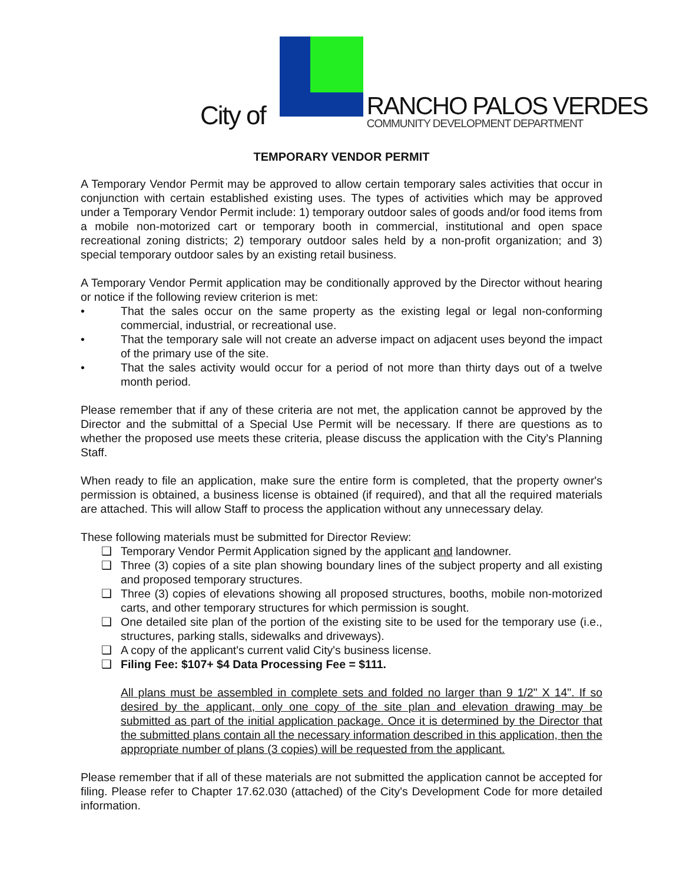City of
RANCHO PALOS VERDES
COMMUNITY DEVELOPMENT DEPARTMENT
TEMPORARY VENDOR PERMIT
A Temporary Vendor Permit may be approved to allow certain temporary sales activities that occur in conjunction with certain established existing uses. The types of activities which may be approved under a Temporary Vendor Permit include: 1) temporary outdoor sales of goods and/or food items from a mobile non-motorized cart or temporary booth in commercial, institutional and open space recreational zoning districts; 2) temporary outdoor sales held by a non-profit organization; and 3) special temporary outdoor sales by an existing retail business.
A Temporary Vendor Permit application may be conditionally approved by the Director without hearing or notice if the following review criterion is met:
• That the sales occur on the same property as the existing legal or legal non-conforming commercial, industrial, or recreational use.
• That the temporary sale will not create an adverse impact on adjacent uses beyond the impact of the primary use of the site.
• That the sales activity would occur for a period of not more than thirty days out of a twelve month period.
Please remember that if any of these criteria are not met, the application cannot be approved by the Director and the submittal of a Special Use Permit will be necessary. If there are questions as to whether the proposed use meets these criteria, please discuss the application with the City's Planning Staff.
When ready to file an application, make sure the entire form is completed, that the property owner's permission is obtained, a business license is obtained (if required), and that all the required materials are attached. This will allow Staff to process the application without any unnecessary delay.
These following materials must be submitted for Director Review:
❑ Temporary Vendor Permit Application signed by the applicant and landowner.
❑ Three (3) copies of a site plan showing boundary lines of the subject property and all existing and proposed temporary structures.
❑ Three (3) copies of elevations showing all proposed structures, booths, mobile non-motorized carts, and other temporary structures for which permission is sought.
❑ One detailed site plan of the portion of the existing site to be used for the temporary use (i.e., structures, parking stalls, sidewalks and driveways).
❑ A copy of the applicant's current valid City's business license.
❑ Filing Fee: $107+ $4 Data Processing Fee = $111.
All plans must be assembled in complete sets and folded no larger than 9 1/2" X 14". If so desired by the applicant, only one copy of the site plan and elevation drawing may be submitted as part of the initial application package. Once it is determined by the Director that the submitted plans contain all the necessary information described in this application, then the appropriate number of plans (3 copies) will be requested from the applicant.
Please remember that if all of these materials are not submitted the application cannot be accepted for filing. Please refer to Chapter 17.62.030 (attached) of the City's Development Code for more detailed information.